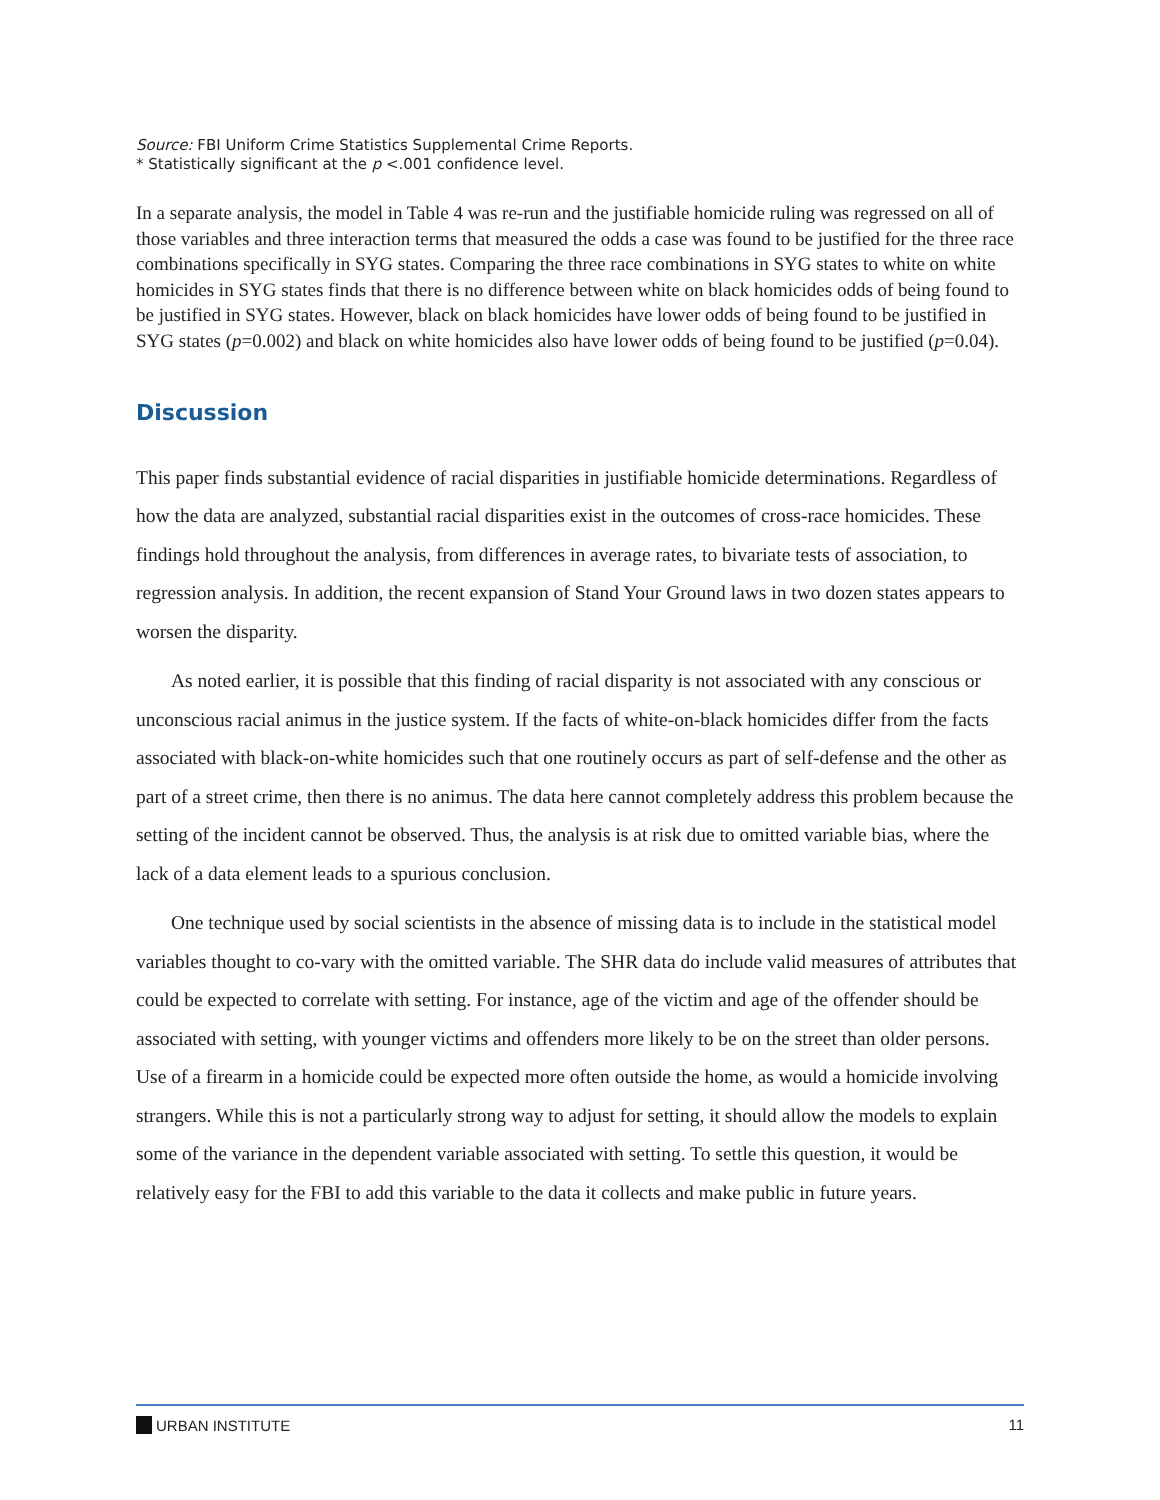Source: FBI Uniform Crime Statistics Supplemental Crime Reports.
* Statistically significant at the p <.001 confidence level.
In a separate analysis, the model in Table 4 was re-run and the justifiable homicide ruling was regressed on all of those variables and three interaction terms that measured the odds a case was found to be justified for the three race combinations specifically in SYG states. Comparing the three race combinations in SYG states to white on white homicides in SYG states finds that there is no difference between white on black homicides odds of being found to be justified in SYG states. However, black on black homicides have lower odds of being found to be justified in SYG states (p=0.002) and black on white homicides also have lower odds of being found to be justified (p=0.04).
Discussion
This paper finds substantial evidence of racial disparities in justifiable homicide determinations. Regardless of how the data are analyzed, substantial racial disparities exist in the outcomes of cross-race homicides. These findings hold throughout the analysis, from differences in average rates, to bivariate tests of association, to regression analysis. In addition, the recent expansion of Stand Your Ground laws in two dozen states appears to worsen the disparity.
As noted earlier, it is possible that this finding of racial disparity is not associated with any conscious or unconscious racial animus in the justice system. If the facts of white-on-black homicides differ from the facts associated with black-on-white homicides such that one routinely occurs as part of self-defense and the other as part of a street crime, then there is no animus. The data here cannot completely address this problem because the setting of the incident cannot be observed. Thus, the analysis is at risk due to omitted variable bias, where the lack of a data element leads to a spurious conclusion.
One technique used by social scientists in the absence of missing data is to include in the statistical model variables thought to co-vary with the omitted variable. The SHR data do include valid measures of attributes that could be expected to correlate with setting. For instance, age of the victim and age of the offender should be associated with setting, with younger victims and offenders more likely to be on the street than older persons. Use of a firearm in a homicide could be expected more often outside the home, as would a homicide involving strangers. While this is not a particularly strong way to adjust for setting, it should allow the models to explain some of the variance in the dependent variable associated with setting. To settle this question, it would be relatively easy for the FBI to add this variable to the data it collects and make public in future years.
URBAN INSTITUTE 11